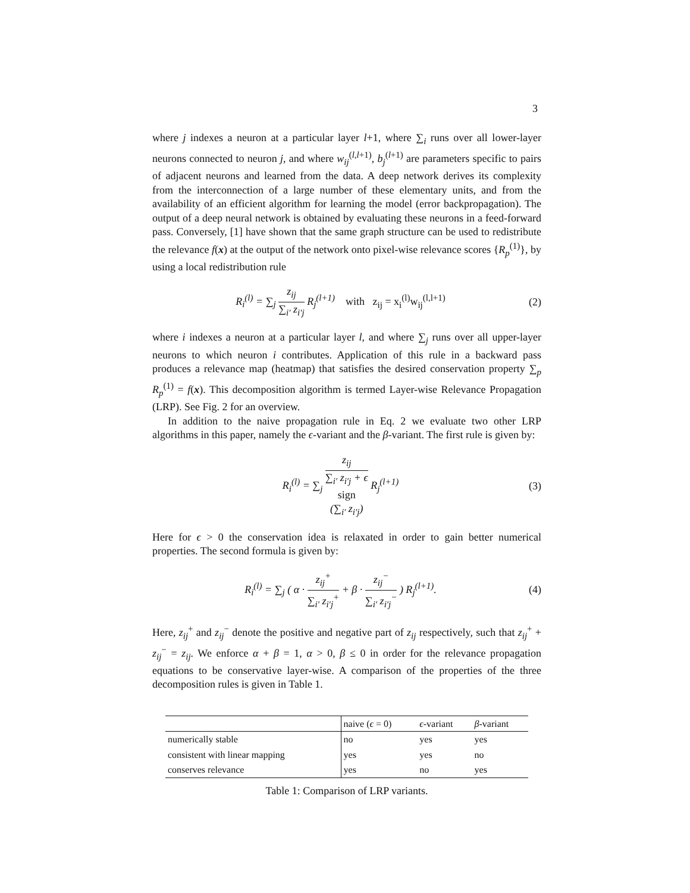3
where j indexes a neuron at a particular layer l+1, where ∑<sub>i</sub> runs over all lower-layer neurons connected to neuron j, and where w<sub>ij</sub><sup>(l,l+1)</sup>, b<sub>j</sub><sup>(l+1)</sup> are parameters specific to pairs of adjacent neurons and learned from the data. A deep network derives its complexity from the interconnection of a large number of these elementary units, and from the availability of an efficient algorithm for learning the model (error backpropagation). The output of a deep neural network is obtained by evaluating these neurons in a feed-forward pass. Conversely, [1] have shown that the same graph structure can be used to redistribute the relevance f(x) at the output of the network onto pixel-wise relevance scores {R<sub>p</sub><sup>(1)</sup>}, by using a local redistribution rule
R<sub>i</sub><sup>(l)</sup> = ∑<sub>j</sub> z<sub>ij</sub> ∑<sub>i′</sub> z<sub>i′j</sub> R<sub>j</sub><sup>(l+1)</sup> with z<sub>ij</sub> = x<sub>i</sub><sup>(l)</sup>w<sub>ij</sub><sup>(l,l+1)</sup>
(2)
where i indexes a neuron at a particular layer l, and where ∑<sub>j</sub> runs over all upper-layer neurons to which neuron i contributes. Application of this rule in a backward pass produces a relevance map (heatmap) that satisfies the desired conservation property ∑<sub>p</sub> R<sub>p</sub><sup>(1)</sup> = f(x). This decomposition algorithm is termed Layer-wise Relevance Propagation (LRP). See Fig. 2 for an overview.
In addition to the naive propagation rule in Eq. 2 we evaluate two other LRP algorithms in this paper, namely the ϵ-variant and the β-variant. The first rule is given by:
R<sub>i</sub><sup>(l)</sup> = ∑<sub>j</sub> z<sub>ij</sub> ∑<sub>i′</sub> z<sub>i′j</sub> + ϵ
sign
(∑<sub>i′</sub> z<sub>i′j</sub>) R<sub>j</sub><sup>(l+1)</sup>
(3)
Here for ϵ > 0 the conservation idea is relaxated in order to gain better numerical properties. The second formula is given by:
R<sub>i</sub><sup>(l)</sup> = ∑<sub>j</sub> ( α · z<sub>ij</sub><sup>+</sup> ∑<sub>i′</sub> z<sub>i′j</sub><sup>+</sup> + β · z<sub>ij</sub><sup>−</sup> ∑<sub>i′</sub> z<sub>i′j</sub><sup>−</sup> ) R<sub>j</sub><sup>(l+1)</sup>.
(4)
Here, z<sub>ij</sub><sup>+</sup> and z<sub>ij</sub><sup>−</sup> denote the positive and negative part of z<sub>ij</sub> respectively, such that z<sub>ij</sub><sup>+</sup> + z<sub>ij</sub><sup>−</sup> = z<sub>ij</sub>. We enforce α + β = 1, α > 0, β ≤ 0 in order for the relevance propagation equations to be conservative layer-wise. A comparison of the properties of the three decomposition rules is given in Table 1.
| | naive ( ϵ = 0) | ϵ -variant | β -variant |
| --- | --- | --- | --- |
| numerically stable | no | yes | yes |
| consistent with linear mapping | yes | yes | no |
| conserves relevance | yes | no | yes |
Table 1: Comparison of LRP variants.